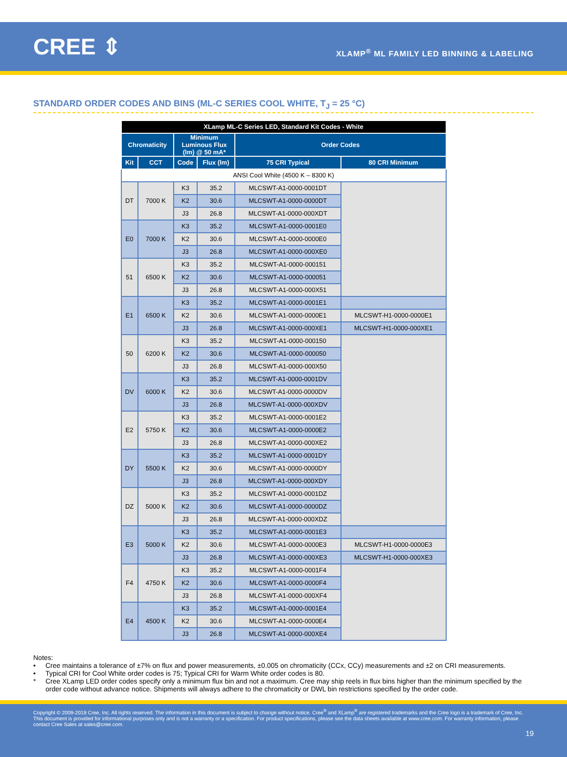CREE ⇕
XLAMP<sup>®</sup> ML FAMILY LED BINNING & LABELING
STANDARD ORDER CODES AND BINS (ML-C SERIES COOL WHITE, T<sub>J</sub> = 25 °C)
| XLamp ML-C Series LED, Standard Kit Codes - White | | | | | |
| --- | --- | --- | --- | --- | --- |
| Chromaticity | | Minimum Luminous Flux (lm) @ 50 mA* | | Order Codes | |
| Kit | CCT | Code | Flux (lm) | 75 CRI Typical | 80 CRI Minimum |
| ANSI Cool White (4500 K – 8300 K) | | | | | |
| DT | 7000 K | K3 | 35.2 | MLCSWT-A1-0000-0001DT | |
| | | K2 | 30.6 | MLCSWT-A1-0000-0000DT | |
| | | J3 | 26.8 | MLCSWT-A1-0000-000XDT | |
| E0 | 7000 K | K3 | 35.2 | MLCSWT-A1-0000-0001E0 | |
| | | K2 | 30.6 | MLCSWT-A1-0000-0000E0 | |
| | | J3 | 26.8 | MLCSWT-A1-0000-000XE0 | |
| 51 | 6500 K | K3 | 35.2 | MLCSWT-A1-0000-000151 | |
| | | K2 | 30.6 | MLCSWT-A1-0000-000051 | |
| | | J3 | 26.8 | MLCSWT-A1-0000-000X51 | |
| E1 | 6500 K | K3 | 35.2 | MLCSWT-A1-0000-0001E1 | |
| | | K2 | 30.6 | MLCSWT-A1-0000-0000E1 | MLCSWT-H1-0000-0000E1 |
| | | J3 | 26.8 | MLCSWT-A1-0000-000XE1 | MLCSWT-H1-0000-000XE1 |
| 50 | 6200 K | K3 | 35.2 | MLCSWT-A1-0000-000150 | |
| | | K2 | 30.6 | MLCSWT-A1-0000-000050 | |
| | | J3 | 26.8 | MLCSWT-A1-0000-000X50 | |
| DV | 6000 K | K3 | 35.2 | MLCSWT-A1-0000-0001DV | |
| | | K2 | 30.6 | MLCSWT-A1-0000-0000DV | |
| | | J3 | 26.8 | MLCSWT-A1-0000-000XDV | |
| E2 | 5750 K | K3 | 35.2 | MLCSWT-A1-0000-0001E2 | |
| | | K2 | 30.6 | MLCSWT-A1-0000-0000E2 | |
| | | J3 | 26.8 | MLCSWT-A1-0000-000XE2 | |
| DY | 5500 K | K3 | 35.2 | MLCSWT-A1-0000-0001DY | |
| | | K2 | 30.6 | MLCSWT-A1-0000-0000DY | |
| | | J3 | 26.8 | MLCSWT-A1-0000-000XDY | |
| DZ | 5000 K | K3 | 35.2 | MLCSWT-A1-0000-0001DZ | |
| | | K2 | 30.6 | MLCSWT-A1-0000-0000DZ | |
| | | J3 | 26.8 | MLCSWT-A1-0000-000XDZ | |
| E3 | 5000 K | K3 | 35.2 | MLCSWT-A1-0000-0001E3 | |
| | | K2 | 30.6 | MLCSWT-A1-0000-0000E3 | MLCSWT-H1-0000-0000E3 |
| | | J3 | 26.8 | MLCSWT-A1-0000-000XE3 | MLCSWT-H1-0000-000XE3 |
| F4 | 4750 K | K3 | 35.2 | MLCSWT-A1-0000-0001F4 | |
| | | K2 | 30.6 | MLCSWT-A1-0000-0000F4 | |
| | | J3 | 26.8 | MLCSWT-A1-0000-000XF4 | |
| E4 | 4500 K | K3 | 35.2 | MLCSWT-A1-0000-0001E4 | |
| | | K2 | 30.6 | MLCSWT-A1-0000-0000E4 | |
| | | J3 | 26.8 | MLCSWT-A1-0000-000XE4 | |
Notes:
• Cree maintains a tolerance of ±7% on flux and power measurements, ±0.005 on chromaticity (CCx, CCy) measurements and ±2 on CRI measurements.
• Typical CRI for Cool White order codes is 75; Typical CRI for Warm White order codes is 80.
* Cree XLamp LED order codes specify only a minimum flux bin and not a maximum. Cree may ship reels in flux bins higher than the minimum specified by the order code without advance notice. Shipments will always adhere to the chromaticity or DWL bin restrictions specified by the order code.
Copyright © 2009-2018 Cree, Inc. All rights reserved. The information in this document is subject to change without notice. Cree<sup>®</sup> and XLamp<sup>®</sup> are registered trademarks and the Cree logo is a trademark of Cree, Inc. This document is provided for informational purposes only and is not a warranty or a specification. For product specifications, please see the data sheets available at www.cree.com. For warranty information, please contact Cree Sales at sales@cree.com.
19